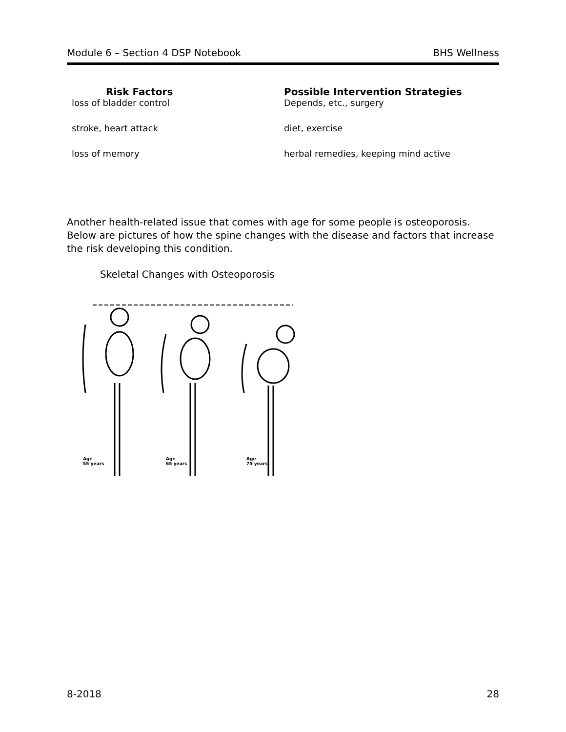Module 6 – Section 4 DSP Notebook BHS Wellness
| Risk Factors | Possible Intervention Strategies |
| --- | --- |
| loss of bladder control | Depends, etc., surgery |
| stroke, heart attack | diet, exercise |
| loss of memory | herbal remedies, keeping mind active |
Another health-related issue that comes with age for some people is osteoporosis. Below are pictures of how the spine changes with the disease and factors that increase the risk developing this condition.
Skeletal Changes with Osteoporosis
Age
55 years
Age
65 years
Age
75 years
8-2018 28